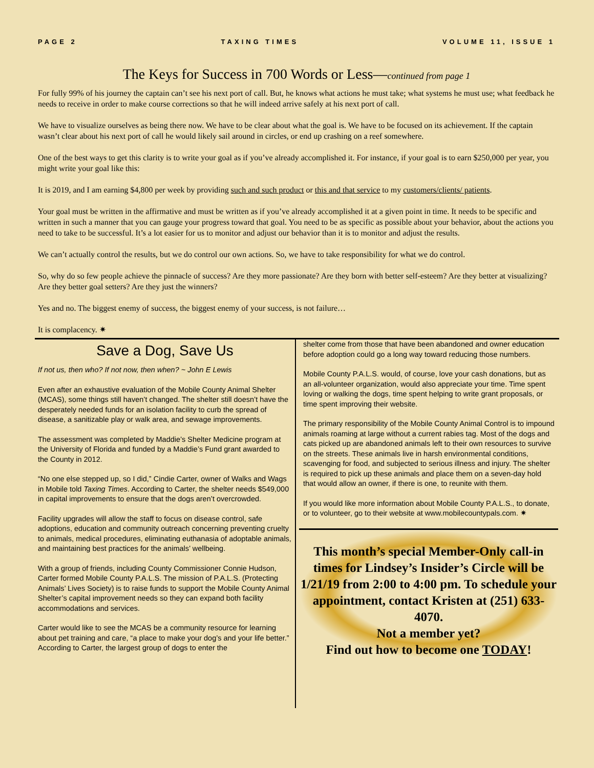PAGE 2 TAXING TIMES VOLUME 11, ISSUE 1
The Keys for Success in 700 Words or Less—continued from page 1
For fully 99% of his journey the captain can’t see his next port of call. But, he knows what actions he must take; what systems he must use; what feedback he needs to receive in order to make course corrections so that he will indeed arrive safely at his next port of call.
We have to visualize ourselves as being there now. We have to be clear about what the goal is. We have to be focused on its achievement. If the captain wasn’t clear about his next port of call he would likely sail around in circles, or end up crashing on a reef somewhere.
One of the best ways to get this clarity is to write your goal as if you’ve already accomplished it. For instance, if your goal is to earn $250,000 per year, you might write your goal like this:
It is 2019, and I am earning $4,800 per week by providing such and such product or this and that service to my customers/clients/ patients.
Your goal must be written in the affirmative and must be written as if you’ve already accomplished it at a given point in time. It needs to be specific and written in such a manner that you can gauge your progress toward that goal. You need to be as specific as possible about your behavior, about the actions you need to take to be successful. It’s a lot easier for us to monitor and adjust our behavior than it is to monitor and adjust the results.
We can’t actually control the results, but we do control our own actions. So, we have to take responsibility for what we do control.
So, why do so few people achieve the pinnacle of success? Are they more passionate? Are they born with better self-esteem? Are they better at visualizing? Are they better goal setters? Are they just the winners?
Yes and no. The biggest enemy of success, the biggest enemy of your success, is not failure…
It is complacency. ✷
Save a Dog, Save Us
If not us, then who? If not now, then when? ~ John E Lewis
Even after an exhaustive evaluation of the Mobile County Animal Shelter (MCAS), some things still haven’t changed. The shelter still doesn’t have the desperately needed funds for an isolation facility to curb the spread of disease, a sanitizable play or walk area, and sewage improvements.
The assessment was completed by Maddie’s Shelter Medicine program at the University of Florida and funded by a Maddie’s Fund grant awarded to the County in 2012.
“No one else stepped up, so I did,” Cindie Carter, owner of Walks and Wags in Mobile told Taxing Times. According to Carter, the shelter needs $549,000 in capital improvements to ensure that the dogs aren’t overcrowded.
Facility upgrades will allow the staff to focus on disease control, safe adoptions, education and community outreach concerning preventing cruelty to animals, medical procedures, eliminating euthanasia of adoptable animals, and maintaining best practices for the animals’ wellbeing.
With a group of friends, including County Commissioner Connie Hudson, Carter formed Mobile County P.A.L.S. The mission of P.A.L.S. (Protecting Animals’ Lives Society) is to raise funds to support the Mobile County Animal Shelter’s capital improvement needs so they can expand both facility accommodations and services.
Carter would like to see the MCAS be a community resource for learning about pet training and care, “a place to make your dog’s and your life better.” According to Carter, the largest group of dogs to enter the
shelter come from those that have been abandoned and owner education before adoption could go a long way toward reducing those numbers.
Mobile County P.A.L.S. would, of course, love your cash donations, but as an all-volunteer organization, would also appreciate your time. Time spent loving or walking the dogs, time spent helping to write grant proposals, or time spent improving their website.
The primary responsibility of the Mobile County Animal Control is to impound animals roaming at large without a current rabies tag. Most of the dogs and cats picked up are abandoned animals left to their own resources to survive on the streets. These animals live in harsh environmental conditions, scavenging for food, and subjected to serious illness and injury. The shelter is required to pick up these animals and place them on a seven-day hold that would allow an owner, if there is one, to reunite with them.
If you would like more information about Mobile County P.A.L.S., to donate, or to volunteer, go to their website at www.mobilecountypals.com. ✷
This month’s special Member-Only call-in times for Lindsey’s Insider’s Circle will be 1/21/19 from 2:00 to 4:00 pm. To schedule your appointment, contact Kristen at (251) 633-4070.
Not a member yet?
Find out how to become one TODAY!